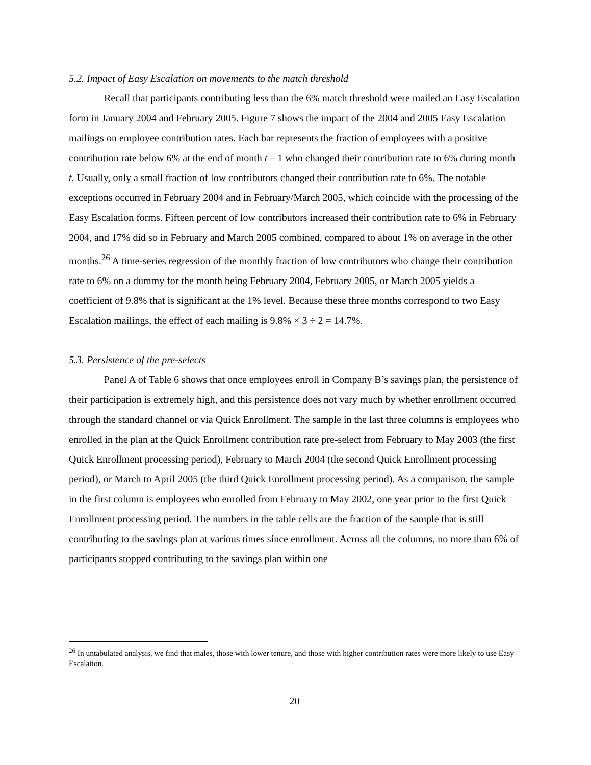5.2. Impact of Easy Escalation on movements to the match threshold
Recall that participants contributing less than the 6% match threshold were mailed an Easy Escalation form in January 2004 and February 2005. Figure 7 shows the impact of the 2004 and 2005 Easy Escalation mailings on employee contribution rates. Each bar represents the fraction of employees with a positive contribution rate below 6% at the end of month t – 1 who changed their contribution rate to 6% during month t. Usually, only a small fraction of low contributors changed their contribution rate to 6%. The notable exceptions occurred in February 2004 and in February/March 2005, which coincide with the processing of the Easy Escalation forms. Fifteen percent of low contributors increased their contribution rate to 6% in February 2004, and 17% did so in February and March 2005 combined, compared to about 1% on average in the other months.<sup>26</sup> A time-series regression of the monthly fraction of low contributors who change their contribution rate to 6% on a dummy for the month being February 2004, February 2005, or March 2005 yields a coefficient of 9.8% that is significant at the 1% level. Because these three months correspond to two Easy Escalation mailings, the effect of each mailing is 9.8% × 3 ÷ 2 = 14.7%.
5.3. Persistence of the pre-selects
Panel A of Table 6 shows that once employees enroll in Company B’s savings plan, the persistence of their participation is extremely high, and this persistence does not vary much by whether enrollment occurred through the standard channel or via Quick Enrollment. The sample in the last three columns is employees who enrolled in the plan at the Quick Enrollment contribution rate pre-select from February to May 2003 (the first Quick Enrollment processing period), February to March 2004 (the second Quick Enrollment processing period), or March to April 2005 (the third Quick Enrollment processing period). As a comparison, the sample in the first column is employees who enrolled from February to May 2002, one year prior to the first Quick Enrollment processing period. The numbers in the table cells are the fraction of the sample that is still contributing to the savings plan at various times since enrollment. Across all the columns, no more than 6% of participants stopped contributing to the savings plan within one
<sup>26</sup> In untabulated analysis, we find that males, those with lower tenure, and those with higher contribution rates were more likely to use Easy Escalation.
20